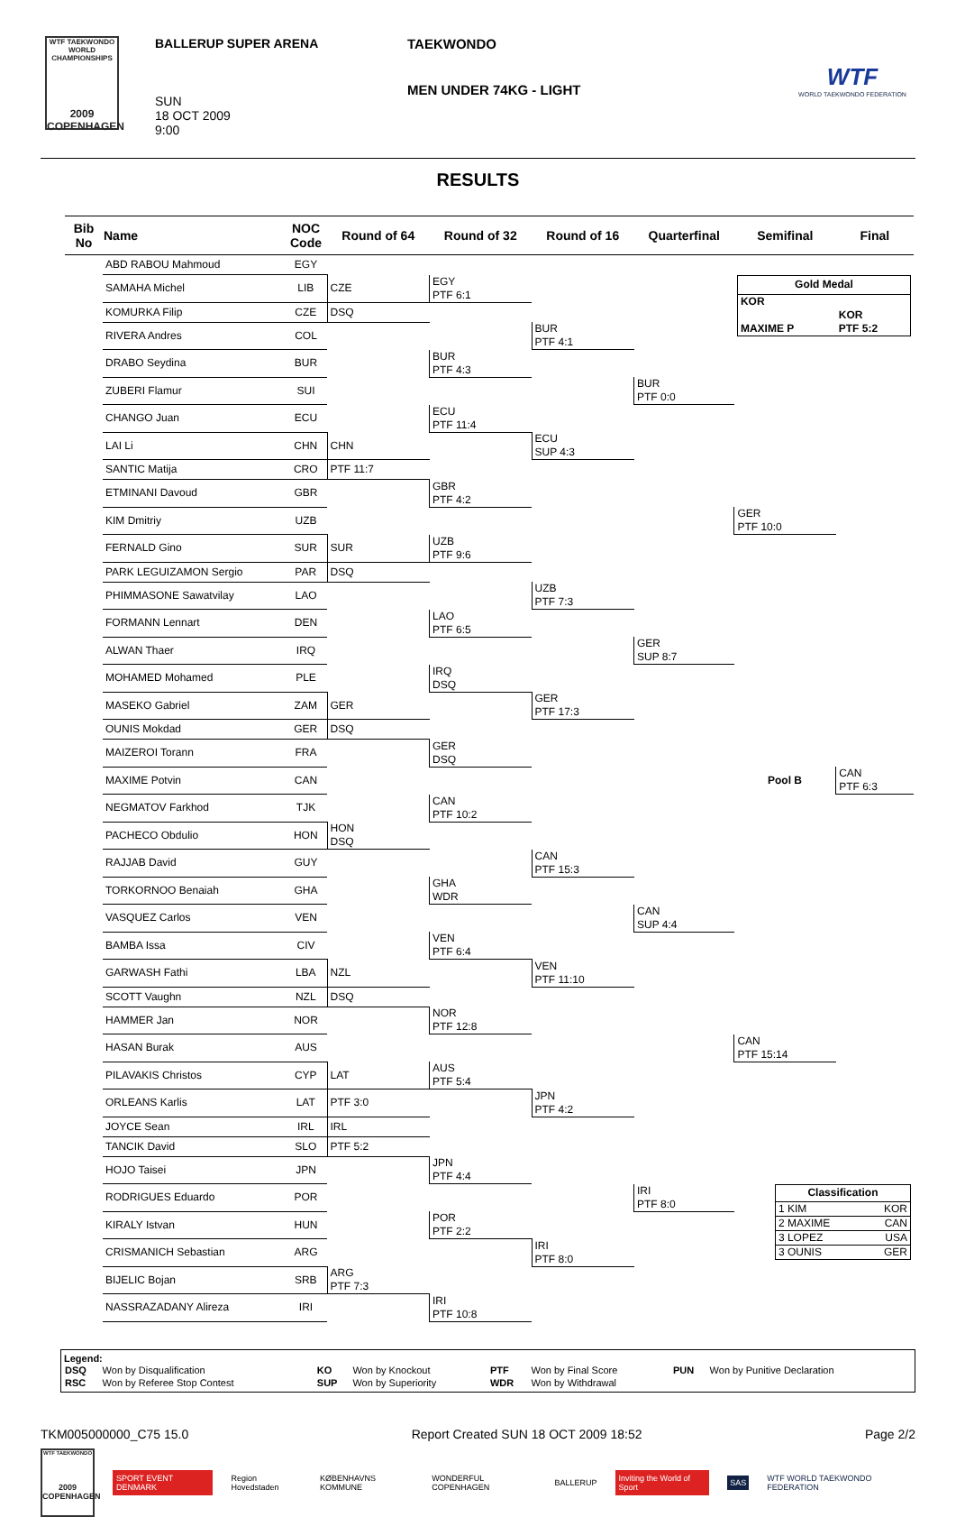WTF TAEKWONDO WORLD CHAMPIONSHIPS
2009 COPENHAGEN
BALLERUP SUPER ARENA
SUN
18 OCT 2009
9:00
TAEKWONDO
MEN UNDER 74KG - LIGHT
WTF
WORLD TAEKWONDO FEDERATION
RESULTS
| Bib No | Name | NOC Code | Round of 64 | Round of 32 | Round of 16 | Quarterfinal | Semifinal | Final |
| --- | --- | --- | --- | --- | --- | --- | --- | --- |
| | ABD RABOU Mahmoud | EGY | | | | | | |
| | SAMAHA Michel | LIB | CZE | EGY PTF 6:1 | | | / Gold Medal / / / --- / --- / / KOR / / / / KOR / / MAXIME P / PTF 5:2 / | |
| | KOMURKA Filip | CZE | DSQ | | | | | |
| | RIVERA Andres | COL | | | BUR PTF 4:1 | | | |
| | DRABO Seydina | BUR | | BUR PTF 4:3 | | | | |
| | ZUBERI Flamur | SUI | | | | BUR PTF 0:0 | | |
| | CHANGO Juan | ECU | | ECU PTF 11:4 | | | | |
| | LAI Li | CHN | CHN | | ECU SUP 4:3 | | | |
| | SANTIC Matija | CRO | PTF 11:7 | | | | | |
| | ETMINANI Davoud | GBR | | GBR PTF 4:2 | | | | |
| | KIM Dmitriy | UZB | | | | | GER PTF 10:0 | |
| | FERNALD Gino | SUR | SUR | UZB PTF 9:6 | | | | |
| | PARK LEGUIZAMON Sergio | PAR | DSQ | | | | | |
| | PHIMMASONE Sawatvilay | LAO | | | UZB PTF 7:3 | | | |
| | FORMANN Lennart | DEN | | LAO PTF 6:5 | | | | |
| | ALWAN Thaer | IRQ | | | | GER SUP 8:7 | | |
| | MOHAMED Mohamed | PLE | | IRQ DSQ | | | | |
| | MASEKO Gabriel | ZAM | GER | | GER PTF 17:3 | | | |
| | OUNIS Mokdad | GER | DSQ | | | | | |
| | MAIZEROI Torann | FRA | | GER DSQ | | | | |
| | MAXIME Potvin | CAN | | | | | Pool B | CAN PTF 6:3 |
| | NEGMATOV Farkhod | TJK | | CAN PTF 10:2 | | | | |
| | PACHECO Obdulio | HON | HON DSQ | | | | | |
| | RAJJAB David | GUY | | | CAN PTF 15:3 | | | |
| | TORKORNOO Benaiah | GHA | | GHA WDR | | | | |
| | VASQUEZ Carlos | VEN | | | | CAN SUP 4:4 | | |
| | BAMBA Issa | CIV | | VEN PTF 6:4 | | | | |
| | GARWASH Fathi | LBA | NZL | | VEN PTF 11:10 | | | |
| | SCOTT Vaughn | NZL | DSQ | | | | | |
| | HAMMER Jan | NOR | | NOR PTF 12:8 | | | | |
| | HASAN Burak | AUS | | | | | CAN PTF 15:14 | |
| | PILAVAKIS Christos | CYP | LAT | AUS PTF 5:4 | | | | |
| | ORLEANS Karlis | LAT | PTF 3:0 | | JPN PTF 4:2 | | | |
| | JOYCE Sean | IRL | IRL | | | | | |
| | TANCIK David | SLO | PTF 5:2 | | | | | |
| | HOJO Taisei | JPN | | JPN PTF 4:4 | | | | |
| | RODRIGUES Eduardo | POR | | | | IRI PTF 8:0 | / Classification / / / --- / --- / / 1 KIM / KOR / / 2 MAXIME / CAN / / 3 LOPEZ / USA / / 3 OUNIS / GER / | |
| | KIRALY Istvan | HUN | | POR PTF 2:2 | | | | |
| | CRISMANICH Sebastian | ARG | | | IRI PTF 8:0 | | | |
| | BIJELIC Bojan | SRB | ARG PTF 7:3 | | | | | |
| | NASSRAZADANY Alireza | IRI | | IRI PTF 10:8 | | | | |
Legend:
| DSQ | Won by Disqualification | KO | Won by Knockout | PTF | Won by Final Score | PUN | Won by Punitive Declaration |
| RSC | Won by Referee Stop Contest | SUP | Won by Superiority | WDR | Won by Withdrawal | | |
TKM005000000_C75 15.0 Report Created SUN 18 OCT 2009 18:52 Page 2/2
WTF TAEKWONDO
2009 COPENHAGEN
SPORT EVENT DENMARK Region Hovedstaden KØBENHAVNS KOMMUNE WONDERFUL COPENHAGEN BALLERUP Inviting the World of Sport SAS WTF WORLD TAEKWONDO FEDERATION